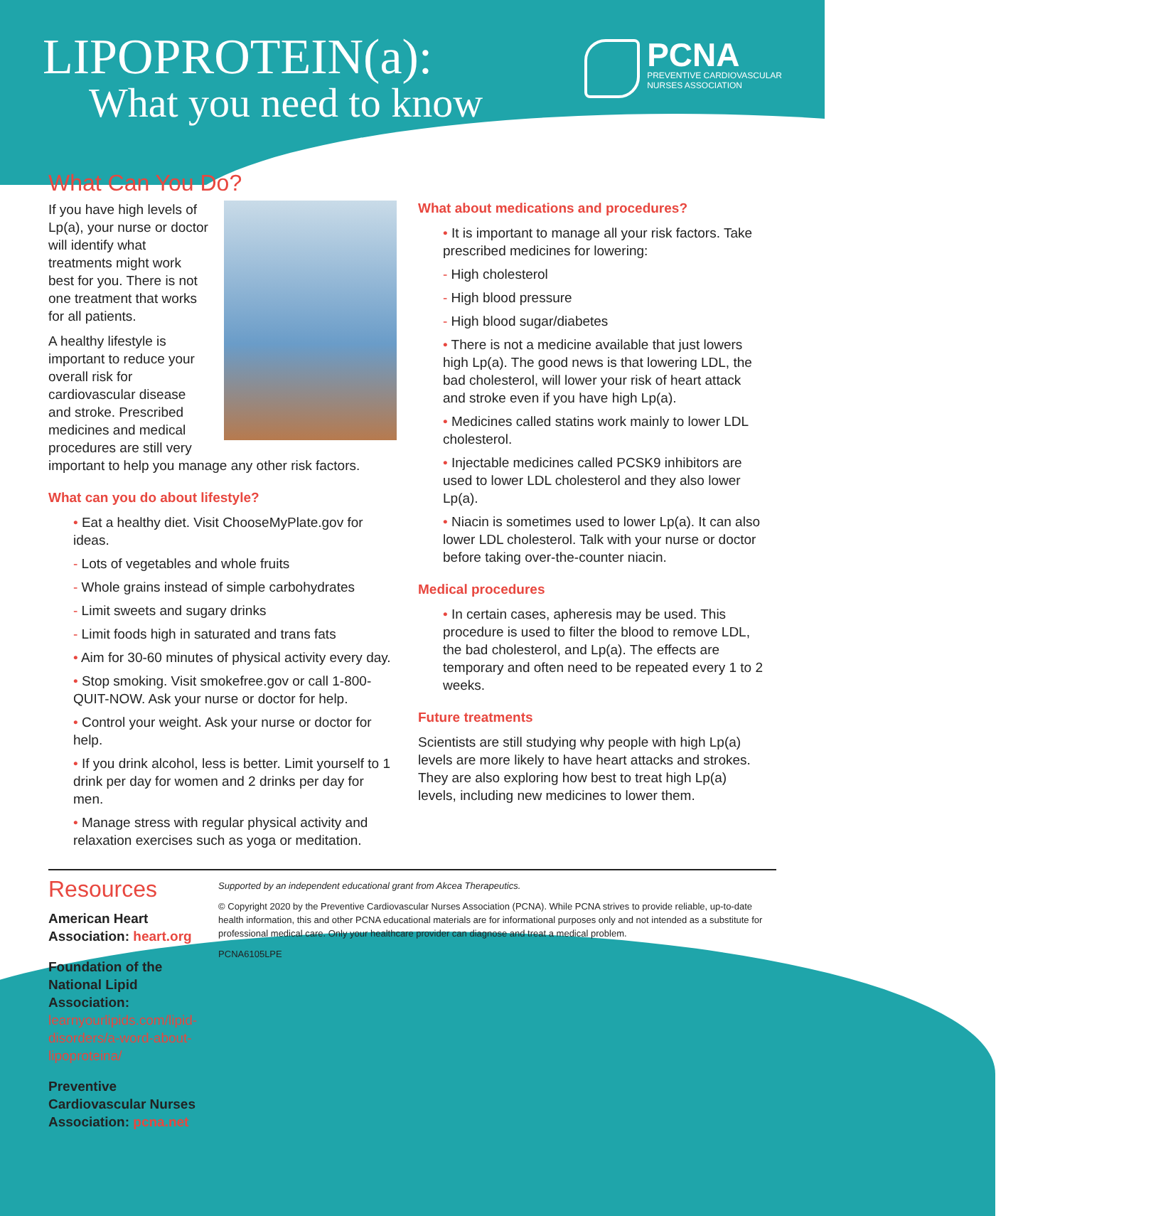LIPOPROTEIN(a):
What you need to know
PCNA
PREVENTIVE CARDIOVASCULAR
NURSES ASSOCIATION
What Can You Do?
If you have high levels of Lp(a), your nurse or doctor will identify what treatments might work best for you. There is not one treatment that works for all patients.
A healthy lifestyle is important to reduce your overall risk for cardiovascular disease and stroke. Prescribed medicines and medical procedures are still very important to help you manage any other risk factors.
What can you do about lifestyle?
• Eat a healthy diet. Visit ChooseMyPlate.gov for ideas.
- Lots of vegetables and whole fruits
- Whole grains instead of simple carbohydrates
- Limit sweets and sugary drinks
- Limit foods high in saturated and trans fats
• Aim for 30-60 minutes of physical activity every day.
• Stop smoking. Visit smokefree.gov or call 1-800-QUIT-NOW. Ask your nurse or doctor for help.
• Control your weight. Ask your nurse or doctor for help.
• If you drink alcohol, less is better. Limit yourself to 1 drink per day for women and 2 drinks per day for men.
• Manage stress with regular physical activity and relaxation exercises such as yoga or meditation.
What about medications and procedures?
• It is important to manage all your risk factors. Take prescribed medicines for lowering:
- High cholesterol
- High blood pressure
- High blood sugar/diabetes
• There is not a medicine available that just lowers high Lp(a). The good news is that lowering LDL, the bad cholesterol, will lower your risk of heart attack and stroke even if you have high Lp(a).
• Medicines called statins work mainly to lower LDL cholesterol.
• Injectable medicines called PCSK9 inhibitors are used to lower LDL cholesterol and they also lower Lp(a).
• Niacin is sometimes used to lower Lp(a). It can also lower LDL cholesterol. Talk with your nurse or doctor before taking over-the-counter niacin.
Medical procedures
• In certain cases, apheresis may be used. This procedure is used to filter the blood to remove LDL, the bad cholesterol, and Lp(a). The effects are temporary and often need to be repeated every 1 to 2 weeks.
Future treatments
Scientists are still studying why people with high Lp(a) levels are more likely to have heart attacks and strokes. They are also exploring how best to treat high Lp(a) levels, including new medicines to lower them.
Resources
American Heart Association: heart.org
Foundation of the National Lipid Association: learnyourlipids.com/lipid-disorders/a-word-about-lipoproteina/
Preventive Cardiovascular Nurses Association: pcna.net
Supported by an independent educational grant from Akcea Therapeutics.
© Copyright 2020 by the Preventive Cardiovascular Nurses Association (PCNA). While PCNA strives to provide reliable, up-to-date health information, this and other PCNA educational materials are for informational purposes only and not intended as a substitute for professional medical care. Only your healthcare provider can diagnose and treat a medical problem.
PCNA6105LPE